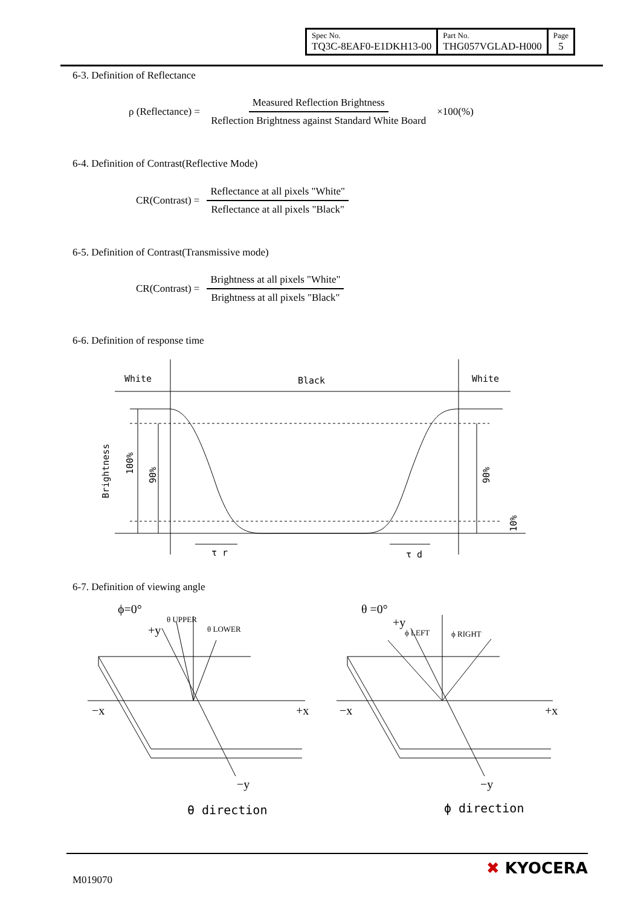| Spec No. TQ3C-8EAF0-E1DKH13-00 | Part No. THG057VGLAD-H000 | Page 5 |
6-3. Definition of Reflectance
ρ (Reflectance) = Measured Reflection Brightness Reflection Brightness against Standard White Board ×100(%)
6-4. Definition of Contrast(Reflective Mode)
CR(Contrast) = Reflectance at all pixels "White" Reflectance at all pixels "Black"
6-5. Definition of Contrast(Transmissive mode)
CR(Contrast) = Brightness at all pixels "White" Brightness at all pixels "Black"
6-6. Definition of response time
White
Black
White
Brightness
100%
90%
90%
10%
τ r
τ d
6-7. Definition of viewing angle
ϕ=0°
+y
θ UPPER
θ LOWER
−x
+x
−y
θ direction
θ =0°
+y
ϕ LEFT
ϕ RIGHT
−x
+x
−y
ϕ direction
M019070
✖ KYOCERA